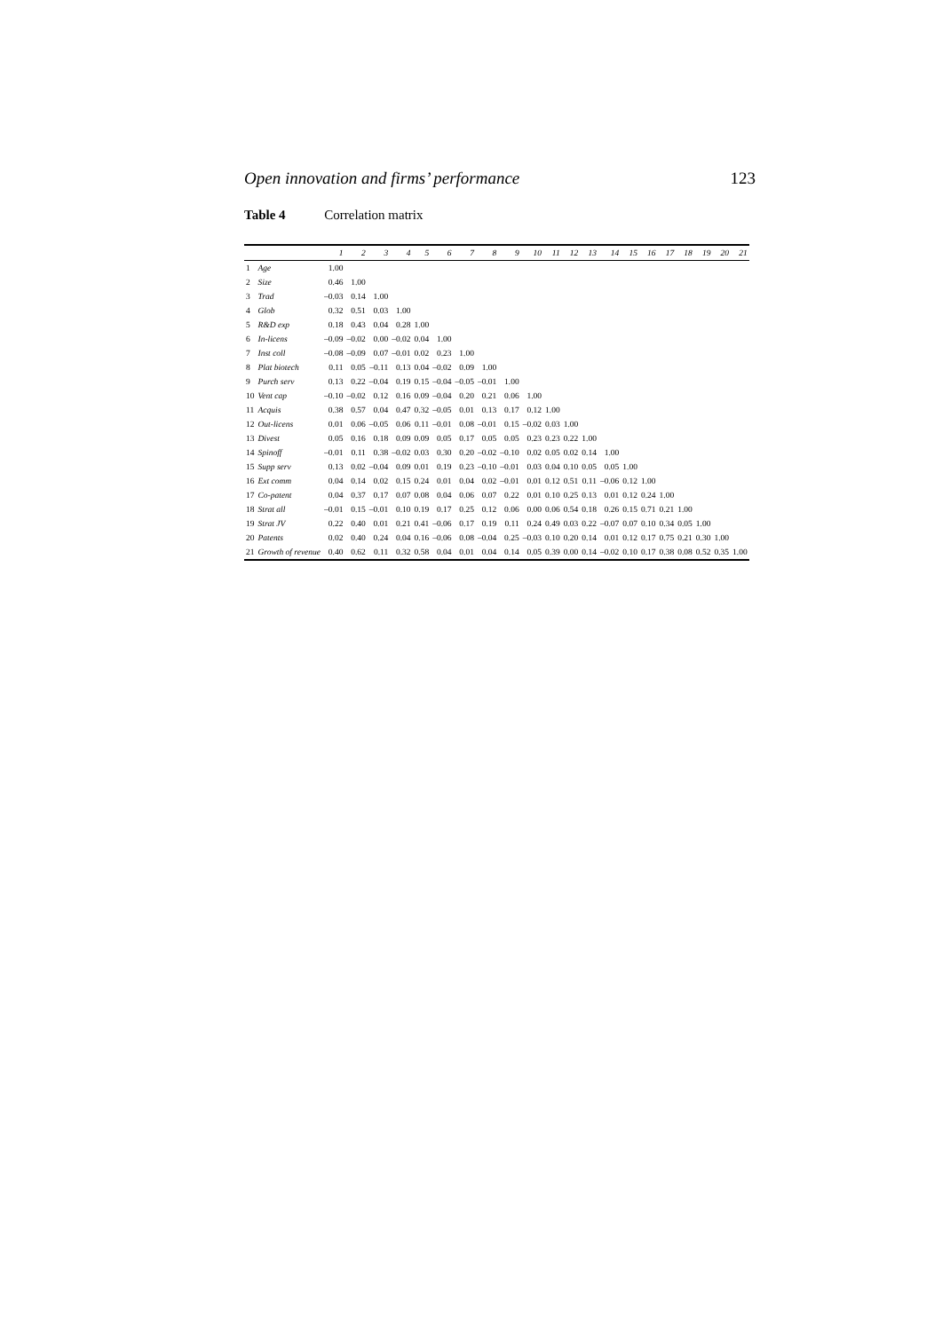Open innovation and firms’ performance 123
Table 4 Correlation matrix
| | | 1 | 2 | 3 | 4 | 5 | 6 | 7 | 8 | 9 | 10 | 11 | 12 | 13 | 14 | 15 | 16 | 17 | 18 | 19 | 20 | 21 |
| --- | --- | --- | --- | --- | --- | --- | --- | --- | --- | --- | --- | --- | --- | --- | --- | --- | --- | --- | --- | --- | --- | --- |
| 1 | Age | 1.00 | | | | | | | | | | | | | | | | | | | | |
| 2 | Size | 0.46 | 1.00 | | | | | | | | | | | | | | | | | | | |
| 3 | Trad | –0.03 | 0.14 | 1.00 | | | | | | | | | | | | | | | | | | |
| 4 | Glob | 0.32 | 0.51 | 0.03 | 1.00 | | | | | | | | | | | | | | | | | |
| 5 | R&D exp | 0.18 | 0.43 | 0.04 | 0.28 | 1.00 | | | | | | | | | | | | | | | | |
| 6 | In-licens | –0.09 | –0.02 | 0.00 | –0.02 | 0.04 | 1.00 | | | | | | | | | | | | | | | |
| 7 | Inst coll | –0.08 | –0.09 | 0.07 | –0.01 | 0.02 | 0.23 | 1.00 | | | | | | | | | | | | | | |
| 8 | Plat biotech | 0.11 | 0.05 | –0.11 | 0.13 | 0.04 | –0.02 | 0.09 | 1.00 | | | | | | | | | | | | | |
| 9 | Purch serv | 0.13 | 0.22 | –0.04 | 0.19 | 0.15 | –0.04 | –0.05 | –0.01 | 1.00 | | | | | | | | | | | | |
| 10 | Vent cap | –0.10 | –0.02 | 0.12 | 0.16 | 0.09 | –0.04 | 0.20 | 0.21 | 0.06 | 1.00 | | | | | | | | | | | |
| 11 | Acquis | 0.38 | 0.57 | 0.04 | 0.47 | 0.32 | –0.05 | 0.01 | 0.13 | 0.17 | 0.12 | 1.00 | | | | | | | | | | |
| 12 | Out-licens | 0.01 | 0.06 | –0.05 | 0.06 | 0.11 | –0.01 | 0.08 | –0.01 | 0.15 | –0.02 | 0.03 | 1.00 | | | | | | | | | |
| 13 | Divest | 0.05 | 0.16 | 0.18 | 0.09 | 0.09 | 0.05 | 0.17 | 0.05 | 0.05 | 0.23 | 0.23 | 0.22 | 1.00 | | | | | | | | |
| 14 | Spinoff | –0.01 | 0.11 | 0.38 | –0.02 | 0.03 | 0.30 | 0.20 | –0.02 | –0.10 | 0.02 | 0.05 | 0.02 | 0.14 | 1.00 | | | | | | | |
| 15 | Supp serv | 0.13 | 0.02 | –0.04 | 0.09 | 0.01 | 0.19 | 0.23 | –0.10 | –0.01 | 0.03 | 0.04 | 0.10 | 0.05 | 0.05 | 1.00 | | | | | | |
| 16 | Ext comm | 0.04 | 0.14 | 0.02 | 0.15 | 0.24 | 0.01 | 0.04 | 0.02 | –0.01 | 0.01 | 0.12 | 0.51 | 0.11 | –0.06 | 0.12 | 1.00 | | | | | |
| 17 | Co-patent | 0.04 | 0.37 | 0.17 | 0.07 | 0.08 | 0.04 | 0.06 | 0.07 | 0.22 | 0.01 | 0.10 | 0.25 | 0.13 | 0.01 | 0.12 | 0.24 | 1.00 | | | | |
| 18 | Strat all | –0.01 | 0.15 | –0.01 | 0.10 | 0.19 | 0.17 | 0.25 | 0.12 | 0.06 | 0.00 | 0.06 | 0.54 | 0.18 | 0.26 | 0.15 | 0.71 | 0.21 | 1.00 | | | |
| 19 | Strat JV | 0.22 | 0.40 | 0.01 | 0.21 | 0.41 | –0.06 | 0.17 | 0.19 | 0.11 | 0.24 | 0.49 | 0.03 | 0.22 | –0.07 | 0.07 | 0.10 | 0.34 | 0.05 | 1.00 | | |
| 20 | Patents | 0.02 | 0.40 | 0.24 | 0.04 | 0.16 | –0.06 | 0.08 | –0.04 | 0.25 | –0.03 | 0.10 | 0.20 | 0.14 | 0.01 | 0.12 | 0.17 | 0.75 | 0.21 | 0.30 | 1.00 | |
| 21 | Growth of revenue | 0.40 | 0.62 | 0.11 | 0.32 | 0.58 | 0.04 | 0.01 | 0.04 | 0.14 | 0.05 | 0.39 | 0.00 | 0.14 | –0.02 | 0.10 | 0.17 | 0.38 | 0.08 | 0.52 | 0.35 | 1.00 |